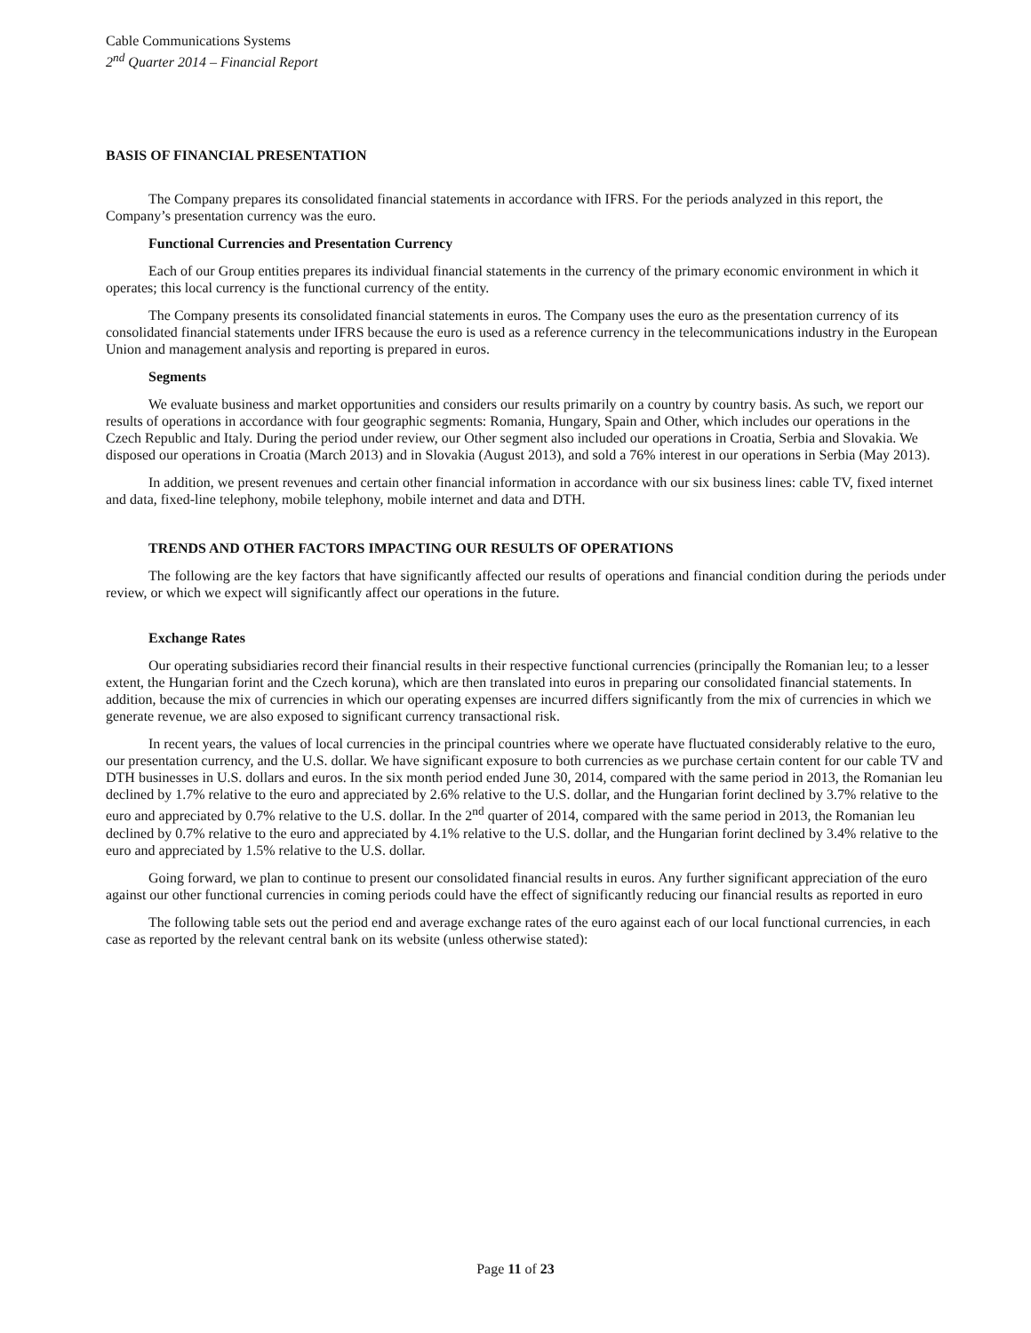Cable Communications Systems
2<sup>nd</sup> Quarter 2014 – Financial Report
BASIS OF FINANCIAL PRESENTATION
The Company prepares its consolidated financial statements in accordance with IFRS. For the periods analyzed in this report, the Company’s presentation currency was the euro.
Functional Currencies and Presentation Currency
Each of our Group entities prepares its individual financial statements in the currency of the primary economic environment in which it operates; this local currency is the functional currency of the entity.
The Company presents its consolidated financial statements in euros. The Company uses the euro as the presentation currency of its consolidated financial statements under IFRS because the euro is used as a reference currency in the telecommunications industry in the European Union and management analysis and reporting is prepared in euros.
Segments
We evaluate business and market opportunities and considers our results primarily on a country by country basis. As such, we report our results of operations in accordance with four geographic segments: Romania, Hungary, Spain and Other, which includes our operations in the Czech Republic and Italy. During the period under review, our Other segment also included our operations in Croatia, Serbia and Slovakia. We disposed our operations in Croatia (March 2013) and in Slovakia (August 2013), and sold a 76% interest in our operations in Serbia (May 2013).
In addition, we present revenues and certain other financial information in accordance with our six business lines: cable TV, fixed internet and data, fixed-line telephony, mobile telephony, mobile internet and data and DTH.
TRENDS AND OTHER FACTORS IMPACTING OUR RESULTS OF OPERATIONS
The following are the key factors that have significantly affected our results of operations and financial condition during the periods under review, or which we expect will significantly affect our operations in the future.
Exchange Rates
Our operating subsidiaries record their financial results in their respective functional currencies (principally the Romanian leu; to a lesser extent, the Hungarian forint and the Czech koruna), which are then translated into euros in preparing our consolidated financial statements. In addition, because the mix of currencies in which our operating expenses are incurred differs significantly from the mix of currencies in which we generate revenue, we are also exposed to significant currency transactional risk.
In recent years, the values of local currencies in the principal countries where we operate have fluctuated considerably relative to the euro, our presentation currency, and the U.S. dollar. We have significant exposure to both currencies as we purchase certain content for our cable TV and DTH businesses in U.S. dollars and euros. In the six month period ended June 30, 2014, compared with the same period in 2013, the Romanian leu declined by 1.7% relative to the euro and appreciated by 2.6% relative to the U.S. dollar, and the Hungarian forint declined by 3.7% relative to the euro and appreciated by 0.7% relative to the U.S. dollar. In the 2<sup>nd</sup> quarter of 2014, compared with the same period in 2013, the Romanian leu declined by 0.7% relative to the euro and appreciated by 4.1% relative to the U.S. dollar, and the Hungarian forint declined by 3.4% relative to the euro and appreciated by 1.5% relative to the U.S. dollar.
Going forward, we plan to continue to present our consolidated financial results in euros. Any further significant appreciation of the euro against our other functional currencies in coming periods could have the effect of significantly reducing our financial results as reported in euro
The following table sets out the period end and average exchange rates of the euro against each of our local functional currencies, in each case as reported by the relevant central bank on its website (unless otherwise stated):
Page 11 of 23